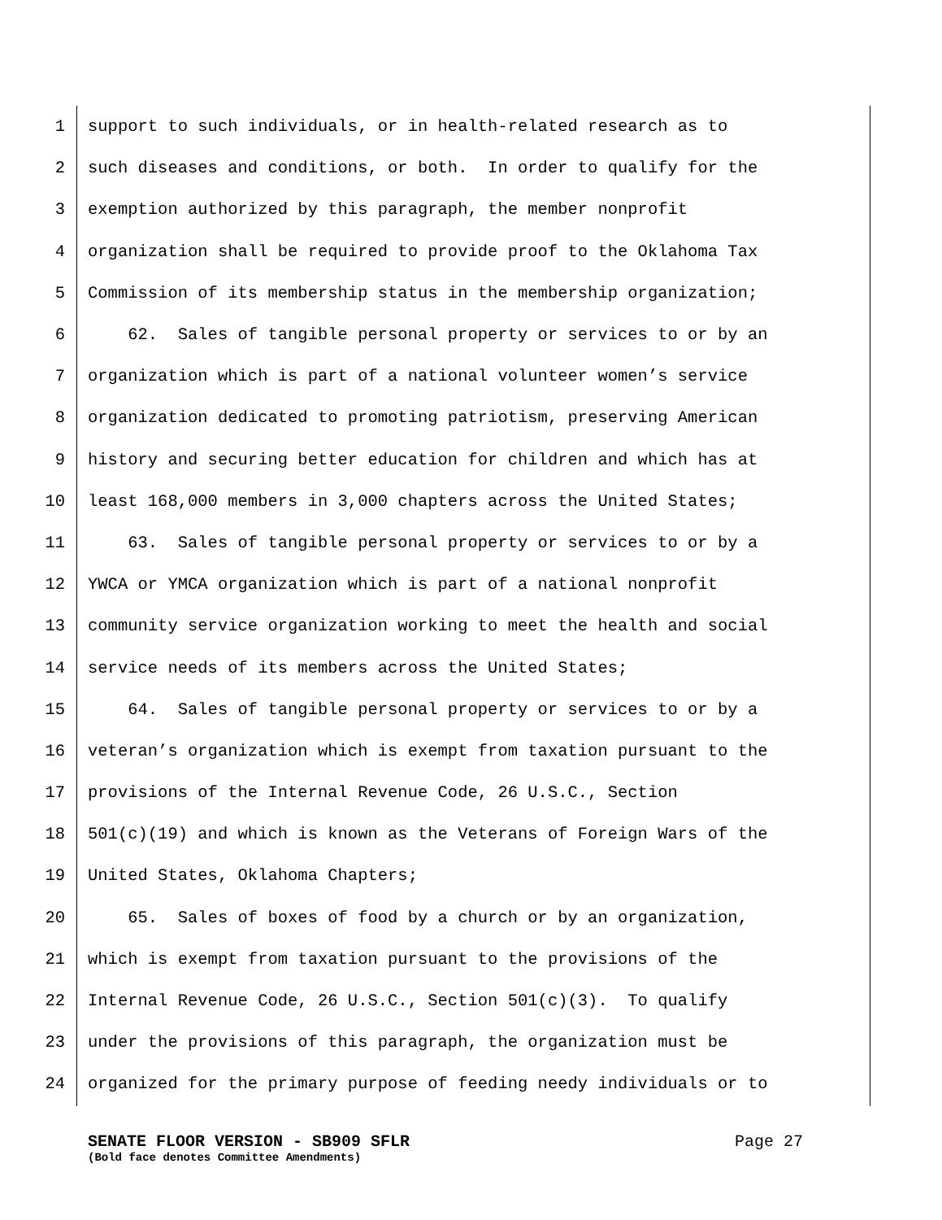1 support to such individuals, or in health-related research as to
2 such diseases and conditions, or both. In order to qualify for the
3 exemption authorized by this paragraph, the member nonprofit
4 organization shall be required to provide proof to the Oklahoma Tax
5 Commission of its membership status in the membership organization;
6 62. Sales of tangible personal property or services to or by an
7 organization which is part of a national volunteer women’s service
8 organization dedicated to promoting patriotism, preserving American
9 history and securing better education for children and which has at
10 least 168,000 members in 3,000 chapters across the United States;
11 63. Sales of tangible personal property or services to or by a
12 YWCA or YMCA organization which is part of a national nonprofit
13 community service organization working to meet the health and social
14 service needs of its members across the United States;
15 64. Sales of tangible personal property or services to or by a
16 veteran’s organization which is exempt from taxation pursuant to the
17 provisions of the Internal Revenue Code, 26 U.S.C., Section
18 501(c)(19) and which is known as the Veterans of Foreign Wars of the
19 United States, Oklahoma Chapters;
20 65. Sales of boxes of food by a church or by an organization,
21 which is exempt from taxation pursuant to the provisions of the
22 Internal Revenue Code, 26 U.S.C., Section 501(c)(3). To qualify
23 under the provisions of this paragraph, the organization must be
24 organized for the primary purpose of feeding needy individuals or to
SENATE FLOOR VERSION - SB909 SFLR Page 27
(Bold face denotes Committee Amendments)